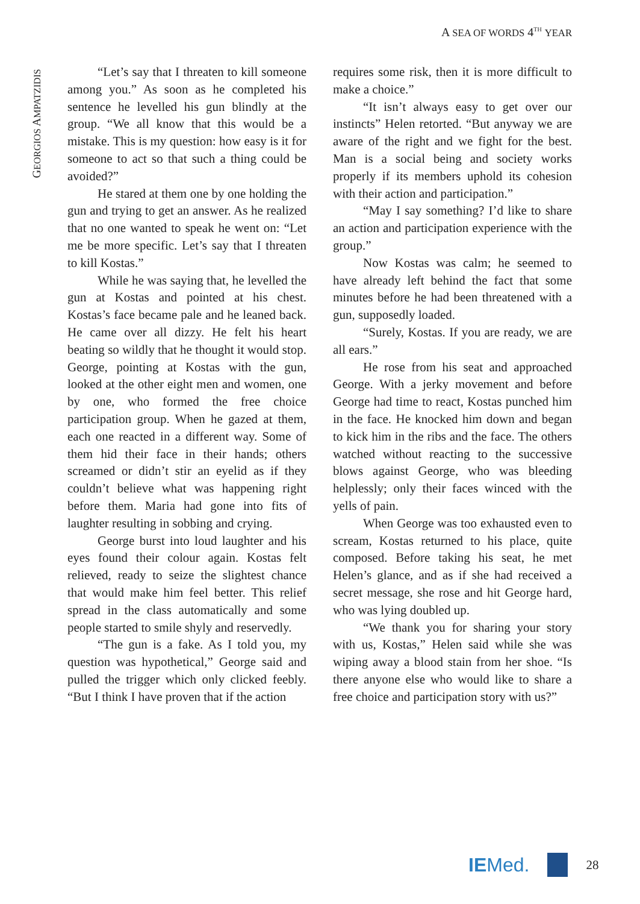A SEA OF WORDS 4<sup>TH</sup> YEAR
GEORGIOS AMPATZIDIS
“Let’s say that I threaten to kill someone among you.” As soon as he completed his sentence he levelled his gun blindly at the group. “We all know that this would be a mistake. This is my question: how easy is it for someone to act so that such a thing could be avoided?”
He stared at them one by one holding the gun and trying to get an answer. As he realized that no one wanted to speak he went on: “Let me be more specific. Let’s say that I threaten to kill Kostas.”
While he was saying that, he levelled the gun at Kostas and pointed at his chest. Kostas’s face became pale and he leaned back. He came over all dizzy. He felt his heart beating so wildly that he thought it would stop. George, pointing at Kostas with the gun, looked at the other eight men and women, one by one, who formed the free choice participation group. When he gazed at them, each one reacted in a different way. Some of them hid their face in their hands; others screamed or didn’t stir an eyelid as if they couldn’t believe what was happening right before them. Maria had gone into fits of laughter resulting in sobbing and crying.
George burst into loud laughter and his eyes found their colour again. Kostas felt relieved, ready to seize the slightest chance that would make him feel better. This relief spread in the class automatically and some people started to smile shyly and reservedly.
“The gun is a fake. As I told you, my question was hypothetical,” George said and pulled the trigger which only clicked feebly. “But I think I have proven that if the action
requires some risk, then it is more difficult to make a choice.”
“It isn’t always easy to get over our instincts” Helen retorted. “But anyway we are aware of the right and we fight for the best. Man is a social being and society works properly if its members uphold its cohesion with their action and participation.”
“May I say something? I’d like to share an action and participation experience with the group.”
Now Kostas was calm; he seemed to have already left behind the fact that some minutes before he had been threatened with a gun, supposedly loaded.
“Surely, Kostas. If you are ready, we are all ears.”
He rose from his seat and approached George. With a jerky movement and before George had time to react, Kostas punched him in the face. He knocked him down and began to kick him in the ribs and the face. The others watched without reacting to the successive blows against George, who was bleeding helplessly; only their faces winced with the yells of pain.
When George was too exhausted even to scream, Kostas returned to his place, quite composed. Before taking his seat, he met Helen’s glance, and as if she had received a secret message, she rose and hit George hard, who was lying doubled up.
“We thank you for sharing your story with us, Kostas,” Helen said while she was wiping away a blood stain from her shoe. “Is there anyone else who would like to share a free choice and participation story with us?”
IEMed.
28